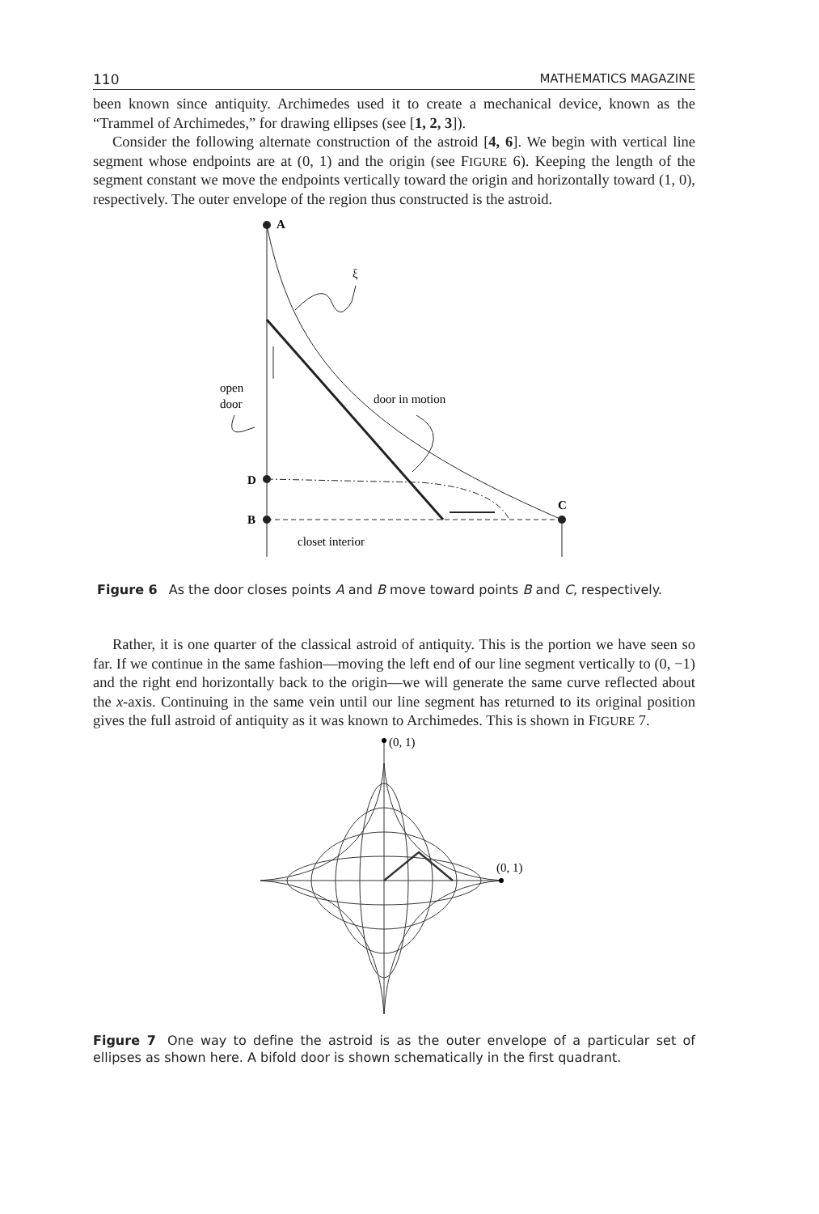110 MATHEMATICS MAGAZINE
been known since antiquity. Archimedes used it to create a mechanical device, known as the “Trammel of Archimedes,” for drawing ellipses (see [1, 2, 3]).
Consider the following alternate construction of the astroid [4, 6]. We begin with vertical line segment whose endpoints are at (0, 1) and the origin (see FIGURE 6). Keeping the length of the segment constant we move the endpoints vertically toward the origin and horizontally toward (1, 0), respectively. The outer envelope of the region thus constructed is the astroid.
A
ξ
open
door
door in motion
D
B
C
closet interior
Figure 6 As the door closes points A and B move toward points B and C, respectively.
Rather, it is one quarter of the classical astroid of antiquity. This is the portion we have seen so far. If we continue in the same fashion—moving the left end of our line segment vertically to (0, −1) and the right end horizontally back to the origin—we will generate the same curve reflected about the x-axis. Continuing in the same vein until our line segment has returned to its original position gives the full astroid of antiquity as it was known to Archimedes. This is shown in FIGURE 7.
(0, 1)
(0, 1)
Figure 7 One way to define the astroid is as the outer envelope of a particular set of ellipses as shown here. A bifold door is shown schematically in the first quadrant.